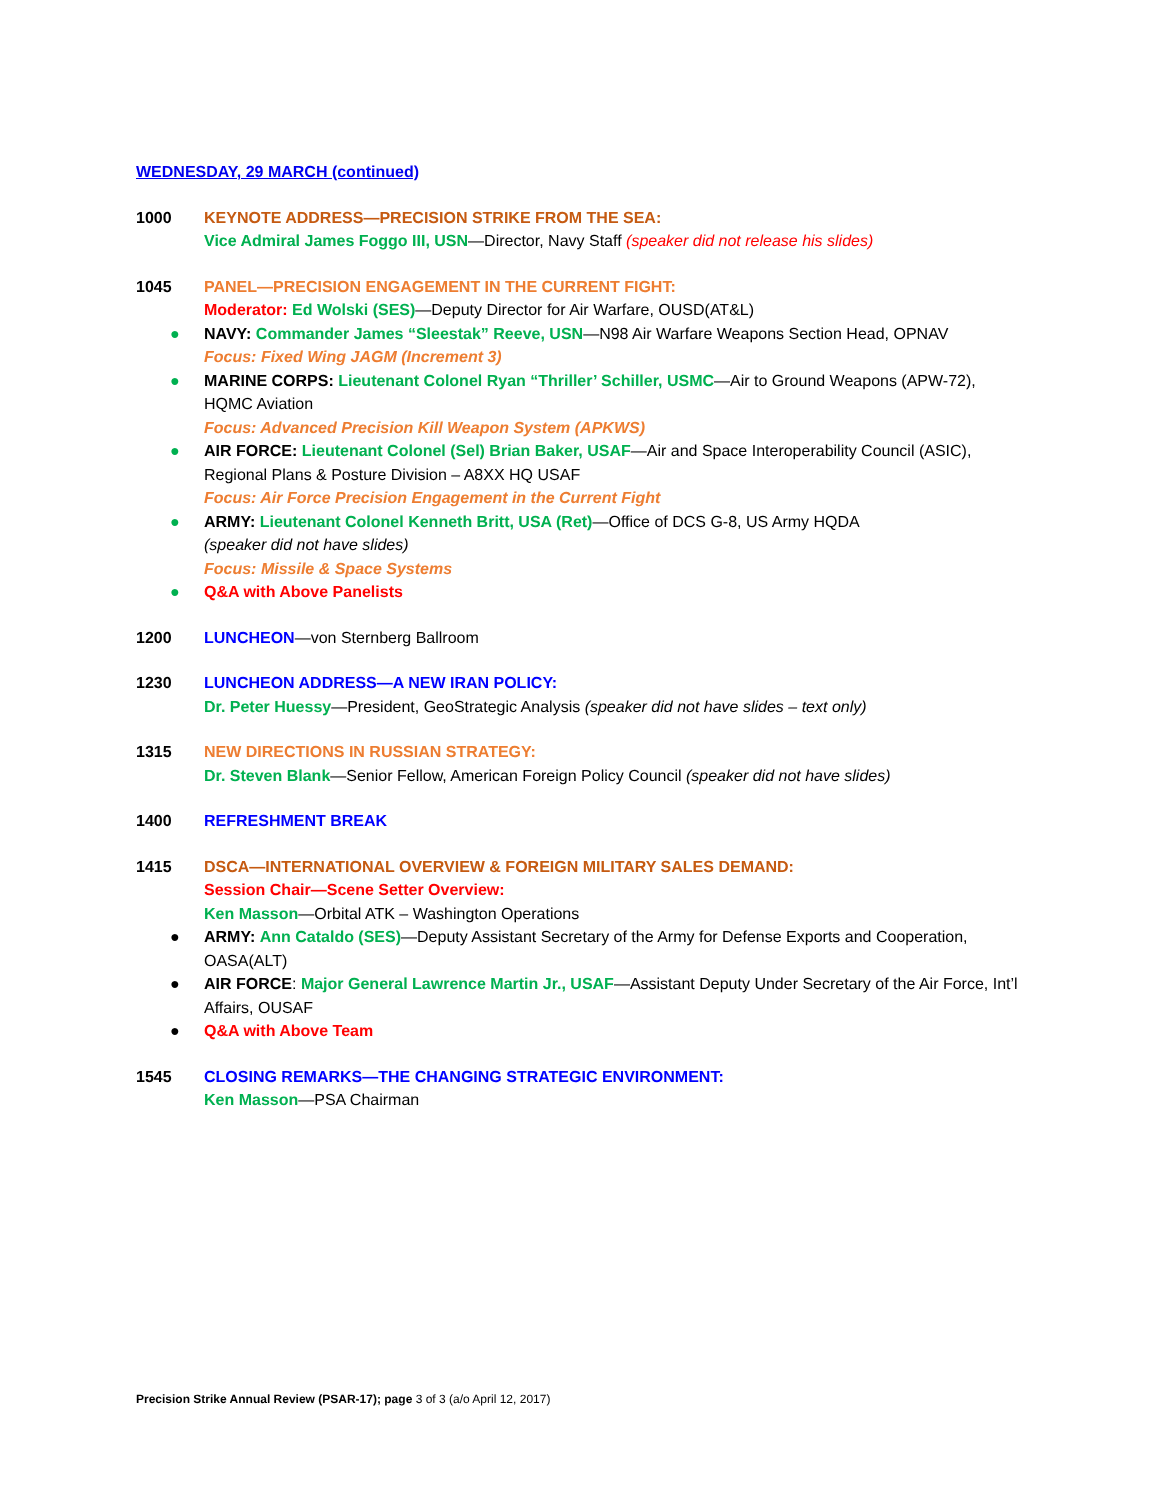WEDNESDAY, 29 MARCH (continued)
1000 KEYNOTE ADDRESS—PRECISION STRIKE FROM THE SEA:
Vice Admiral James Foggo III, USN—Director, Navy Staff (speaker did not release his slides)
1045 PANEL—PRECISION ENGAGEMENT IN THE CURRENT FIGHT:
Moderator: Ed Wolski (SES)—Deputy Director for Air Warfare, OUSD(AT&L)
● NAVY: Commander James “Sleestak” Reeve, USN—N98 Air Warfare Weapons Section Head, OPNAV
Focus: Fixed Wing JAGM (Increment 3)
● MARINE CORPS: Lieutenant Colonel Ryan “Thriller’ Schiller, USMC—Air to Ground Weapons (APW-72), HQMC Aviation
Focus: Advanced Precision Kill Weapon System (APKWS)
● AIR FORCE: Lieutenant Colonel (Sel) Brian Baker, USAF—Air and Space Interoperability Council (ASIC), Regional Plans & Posture Division – A8XX HQ USAF
Focus: Air Force Precision Engagement in the Current Fight
● ARMY: Lieutenant Colonel Kenneth Britt, USA (Ret)—Office of DCS G-8, US Army HQDA
(speaker did not have slides)
Focus: Missile & Space Systems
● Q&A with Above Panelists
1200 LUNCHEON—von Sternberg Ballroom
1230 LUNCHEON ADDRESS—A NEW IRAN POLICY:
Dr. Peter Huessy—President, GeoStrategic Analysis (speaker did not have slides – text only)
1315 NEW DIRECTIONS IN RUSSIAN STRATEGY:
Dr. Steven Blank—Senior Fellow, American Foreign Policy Council (speaker did not have slides)
1400 REFRESHMENT BREAK
1415 DSCA—INTERNATIONAL OVERVIEW & FOREIGN MILITARY SALES DEMAND:
Session Chair—Scene Setter Overview:
Ken Masson—Orbital ATK – Washington Operations
● ARMY: Ann Cataldo (SES)—Deputy Assistant Secretary of the Army for Defense Exports and Cooperation, OASA(ALT)
● AIR FORCE: Major General Lawrence Martin Jr., USAF—Assistant Deputy Under Secretary of the Air Force, Int’l Affairs, OUSAF
● Q&A with Above Team
1545 CLOSING REMARKS—THE CHANGING STRATEGIC ENVIRONMENT:
Ken Masson—PSA Chairman
Precision Strike Annual Review (PSAR-17); page 3 of 3 (a/o April 12, 2017)